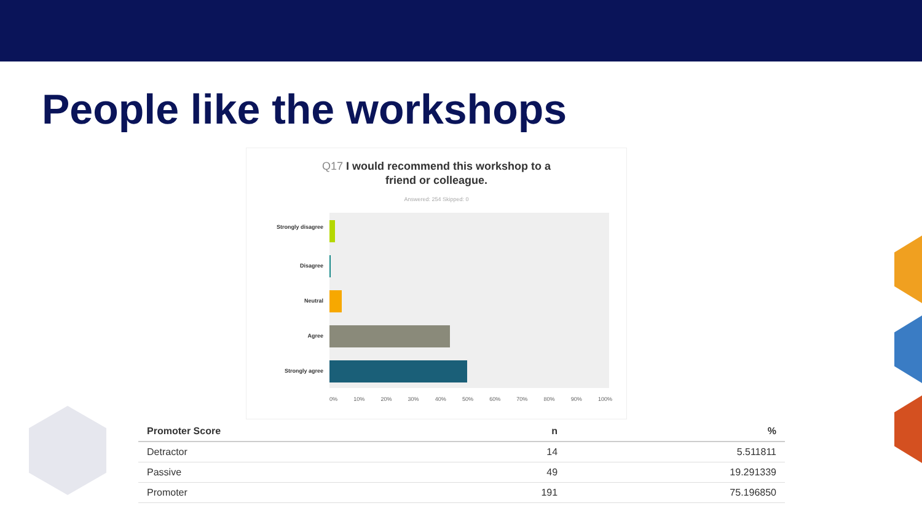People like the workshops
Q17 I would recommend this workshop to a
friend or colleague.
Answered: 254 Skipped: 0
Strongly disagree
Disagree
Neutral
Agree
Strongly agree
0% 10% 20% 30% 40% 50% 60% 70% 80% 90% 100%
| Promoter Score | n | % |
| --- | --- | --- |
| Detractor | 14 | 5.511811 |
| Passive | 49 | 19.291339 |
| Promoter | 191 | 75.196850 |